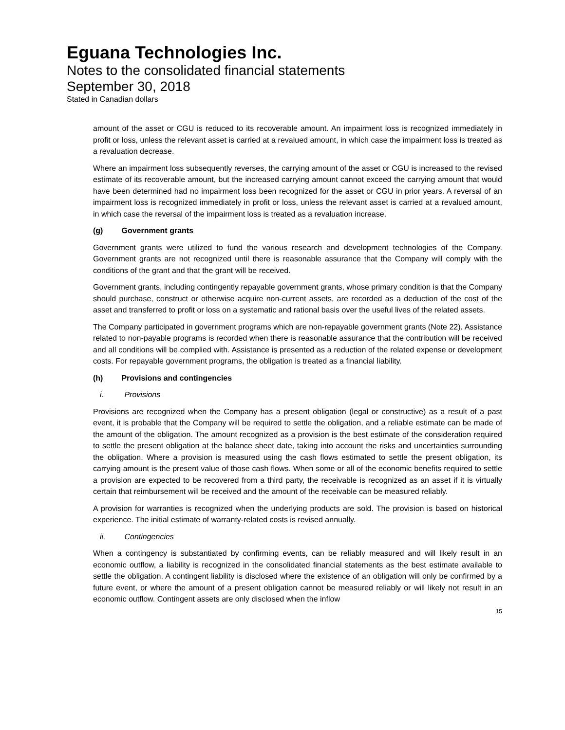Eguana Technologies Inc.
Notes to the consolidated financial statements
September 30, 2018
Stated in Canadian dollars
amount of the asset or CGU is reduced to its recoverable amount. An impairment loss is recognized immediately in profit or loss, unless the relevant asset is carried at a revalued amount, in which case the impairment loss is treated as a revaluation decrease.
Where an impairment loss subsequently reverses, the carrying amount of the asset or CGU is increased to the revised estimate of its recoverable amount, but the increased carrying amount cannot exceed the carrying amount that would have been determined had no impairment loss been recognized for the asset or CGU in prior years. A reversal of an impairment loss is recognized immediately in profit or loss, unless the relevant asset is carried at a revalued amount, in which case the reversal of the impairment loss is treated as a revaluation increase.
(g) Government grants
Government grants were utilized to fund the various research and development technologies of the Company. Government grants are not recognized until there is reasonable assurance that the Company will comply with the conditions of the grant and that the grant will be received.
Government grants, including contingently repayable government grants, whose primary condition is that the Company should purchase, construct or otherwise acquire non-current assets, are recorded as a deduction of the cost of the asset and transferred to profit or loss on a systematic and rational basis over the useful lives of the related assets.
The Company participated in government programs which are non-repayable government grants (Note 22). Assistance related to non-payable programs is recorded when there is reasonable assurance that the contribution will be received and all conditions will be complied with. Assistance is presented as a reduction of the related expense or development costs. For repayable government programs, the obligation is treated as a financial liability.
(h) Provisions and contingencies
i. Provisions
Provisions are recognized when the Company has a present obligation (legal or constructive) as a result of a past event, it is probable that the Company will be required to settle the obligation, and a reliable estimate can be made of the amount of the obligation. The amount recognized as a provision is the best estimate of the consideration required to settle the present obligation at the balance sheet date, taking into account the risks and uncertainties surrounding the obligation. Where a provision is measured using the cash flows estimated to settle the present obligation, its carrying amount is the present value of those cash flows. When some or all of the economic benefits required to settle a provision are expected to be recovered from a third party, the receivable is recognized as an asset if it is virtually certain that reimbursement will be received and the amount of the receivable can be measured reliably.
A provision for warranties is recognized when the underlying products are sold. The provision is based on historical experience. The initial estimate of warranty-related costs is revised annually.
ii. Contingencies
When a contingency is substantiated by confirming events, can be reliably measured and will likely result in an economic outflow, a liability is recognized in the consolidated financial statements as the best estimate available to settle the obligation. A contingent liability is disclosed where the existence of an obligation will only be confirmed by a future event, or where the amount of a present obligation cannot be measured reliably or will likely not result in an economic outflow. Contingent assets are only disclosed when the inflow
15